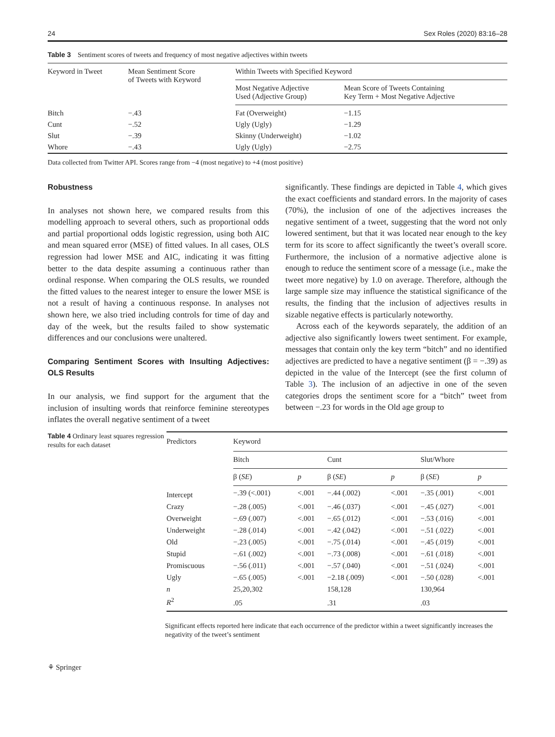24 Sex Roles (2020) 83:16–28
Table 3 Sentiment scores of tweets and frequency of most negative adjectives within tweets
| Keyword in Tweet | Mean Sentiment Score of Tweets with Keyword | Within Tweets with Specified Keyword | |
| --- | --- | --- | --- |
| | | Most Negative Adjective Used (Adjective Group) | Mean Score of Tweets Containing Key Term + Most Negative Adjective |
| Bitch | −.43 | Fat (Overweight) | −1.15 |
| Cunt | −.52 | Ugly (Ugly) | −1.29 |
| Slut | −.39 | Skinny (Underweight) | −1.02 |
| Whore | −.43 | Ugly (Ugly) | −2.75 |
Data collected from Twitter API. Scores range from −4 (most negative) to +4 (most positive)
Robustness
In analyses not shown here, we compared results from this modelling approach to several others, such as proportional odds and partial proportional odds logistic regression, using both AIC and mean squared error (MSE) of fitted values. In all cases, OLS regression had lower MSE and AIC, indicating it was fitting better to the data despite assuming a continuous rather than ordinal response. When comparing the OLS results, we rounded the fitted values to the nearest integer to ensure the lower MSE is not a result of having a continuous response. In analyses not shown here, we also tried including controls for time of day and day of the week, but the results failed to show systematic differences and our conclusions were unaltered.
Comparing Sentiment Scores with Insulting Adjectives: OLS Results
In our analysis, we find support for the argument that the inclusion of insulting words that reinforce feminine stereotypes inflates the overall negative sentiment of a tweet
significantly. These findings are depicted in Table 4, which gives the exact coefficients and standard errors. In the majority of cases (70%), the inclusion of one of the adjectives increases the negative sentiment of a tweet, suggesting that the word not only lowered sentiment, but that it was located near enough to the key term for its score to affect significantly the tweet’s overall score. Furthermore, the inclusion of a normative adjective alone is enough to reduce the sentiment score of a message (i.e., make the tweet more negative) by 1.0 on average. Therefore, although the large sample size may influence the statistical significance of the results, the finding that the inclusion of adjectives results in sizable negative effects is particularly noteworthy.
Across each of the keywords separately, the addition of an adjective also significantly lowers tweet sentiment. For example, messages that contain only the key term “bitch” and no identified adjectives are predicted to have a negative sentiment (β = −.39) as depicted in the value of the Intercept (see the first column of Table 3). The inclusion of an adjective in one of the seven categories drops the sentiment score for a “bitch” tweet from between −.23 for words in the Old age group to
Table 4 Ordinary least squares regression results for each dataset
| Predictors | Keyword | | | | | |
| --- | --- | --- | --- | --- | --- | --- |
| | Bitch | | Cunt | | Slut/Whore | |
| | β ( SE ) | p | β ( SE ) | p | β ( SE ) | p |
| Intercept | −.39 (<.001) | <.001 | −.44 (.002) | <.001 | −.35 (.001) | <.001 |
| Crazy | −.28 (.005) | <.001 | −.46 (.037) | <.001 | −.45 (.027) | <.001 |
| Overweight | −.69 (.007) | <.001 | −.65 (.012) | <.001 | −.53 (.016) | <.001 |
| Underweight | −.28 (.014) | <.001 | −.42 (.042) | <.001 | −.51 (.022) | <.001 |
| Old | −.23 (.005) | <.001 | −.75 (.014) | <.001 | −.45 (.019) | <.001 |
| Stupid | −.61 (.002) | <.001 | −.73 (.008) | <.001 | −.61 (.018) | <.001 |
| Promiscuous | −.56 (.011) | <.001 | −.57 (.040) | <.001 | −.51 (.024) | <.001 |
| Ugly | −.65 (.005) | <.001 | −2.18 (.009) | <.001 | −.50 (.028) | <.001 |
| n | 25,20,302 | | 158,128 | | 130,964 | |
| R<sup>2</sup> | .05 | | .31 | | .03 | |
Significant effects reported here indicate that each occurrence of the predictor within a tweet significantly increases the negativity of the tweet’s sentiment
⚘ Springer